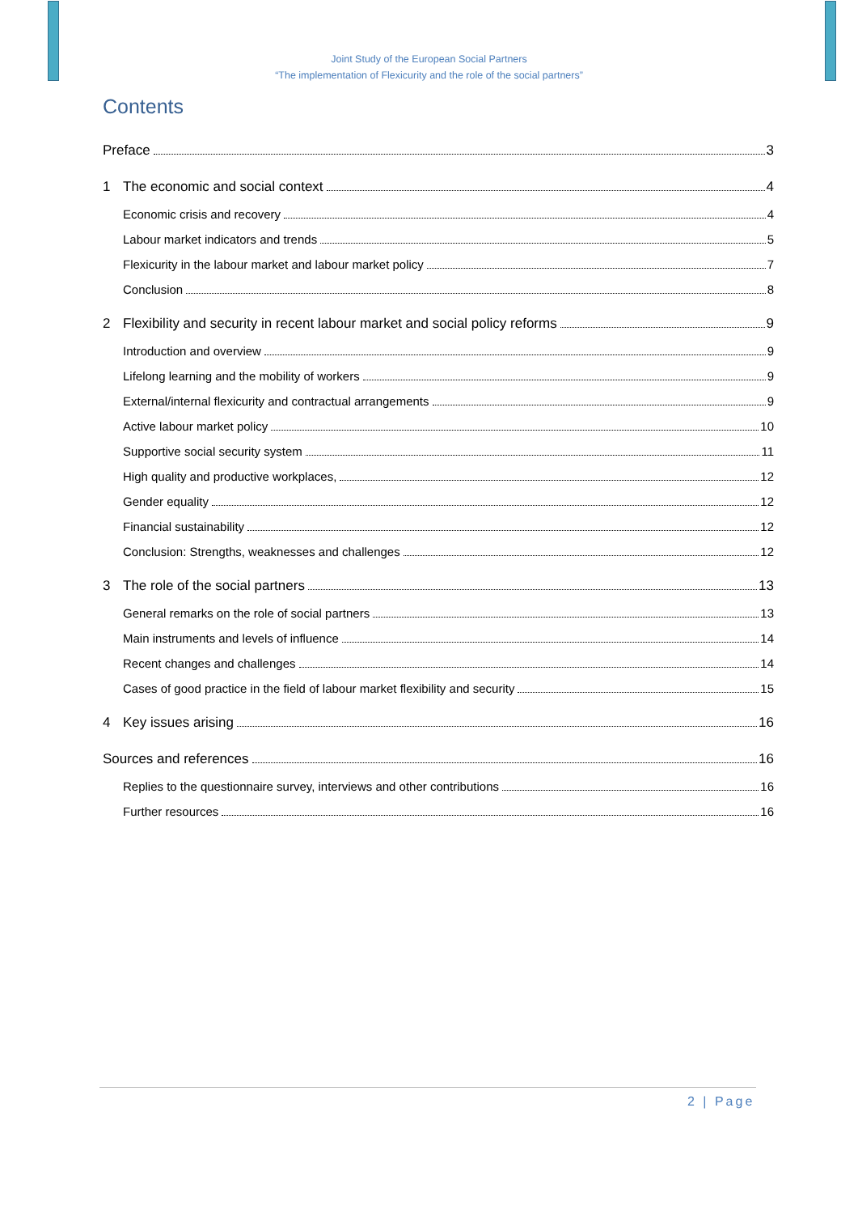Joint Study of the European Social Partners
“The implementation of Flexicurity and the role of the social partners”
Contents
Preface 3
1 The economic and social context 4
Economic crisis and recovery 4
Labour market indicators and trends 5
Flexicurity in the labour market and labour market policy 7
Conclusion 8
2 Flexibility and security in recent labour market and social policy reforms 9
Introduction and overview 9
Lifelong learning and the mobility of workers 9
External/internal flexicurity and contractual arrangements 9
Active labour market policy 10
Supportive social security system 11
High quality and productive workplaces, 12
Gender equality 12
Financial sustainability 12
Conclusion: Strengths, weaknesses and challenges 12
3 The role of the social partners 13
General remarks on the role of social partners 13
Main instruments and levels of influence 14
Recent changes and challenges 14
Cases of good practice in the field of labour market flexibility and security 15
4 Key issues arising 16
Sources and references 16
Replies to the questionnaire survey, interviews and other contributions 16
Further resources 16
2 | Page